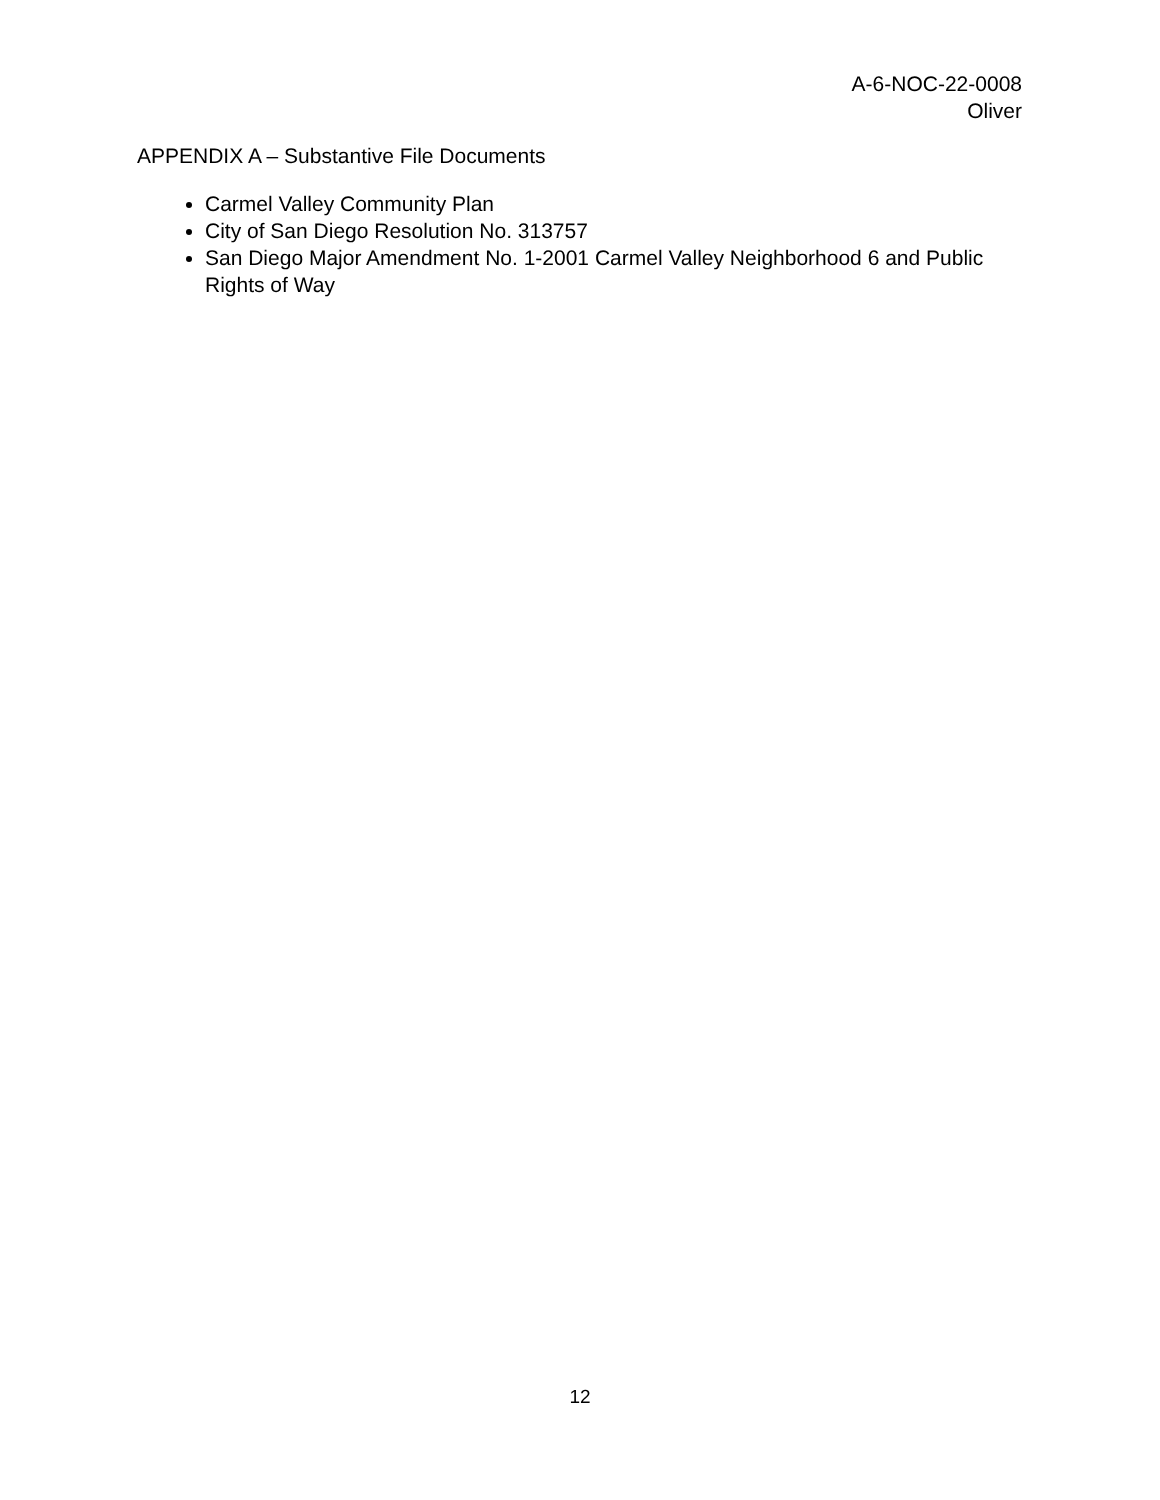A-6-NOC-22-0008
Oliver
APPENDIX A – Substantive File Documents
Carmel Valley Community Plan
City of San Diego Resolution No. 313757
San Diego Major Amendment No. 1-2001 Carmel Valley Neighborhood 6 and Public Rights of Way
12